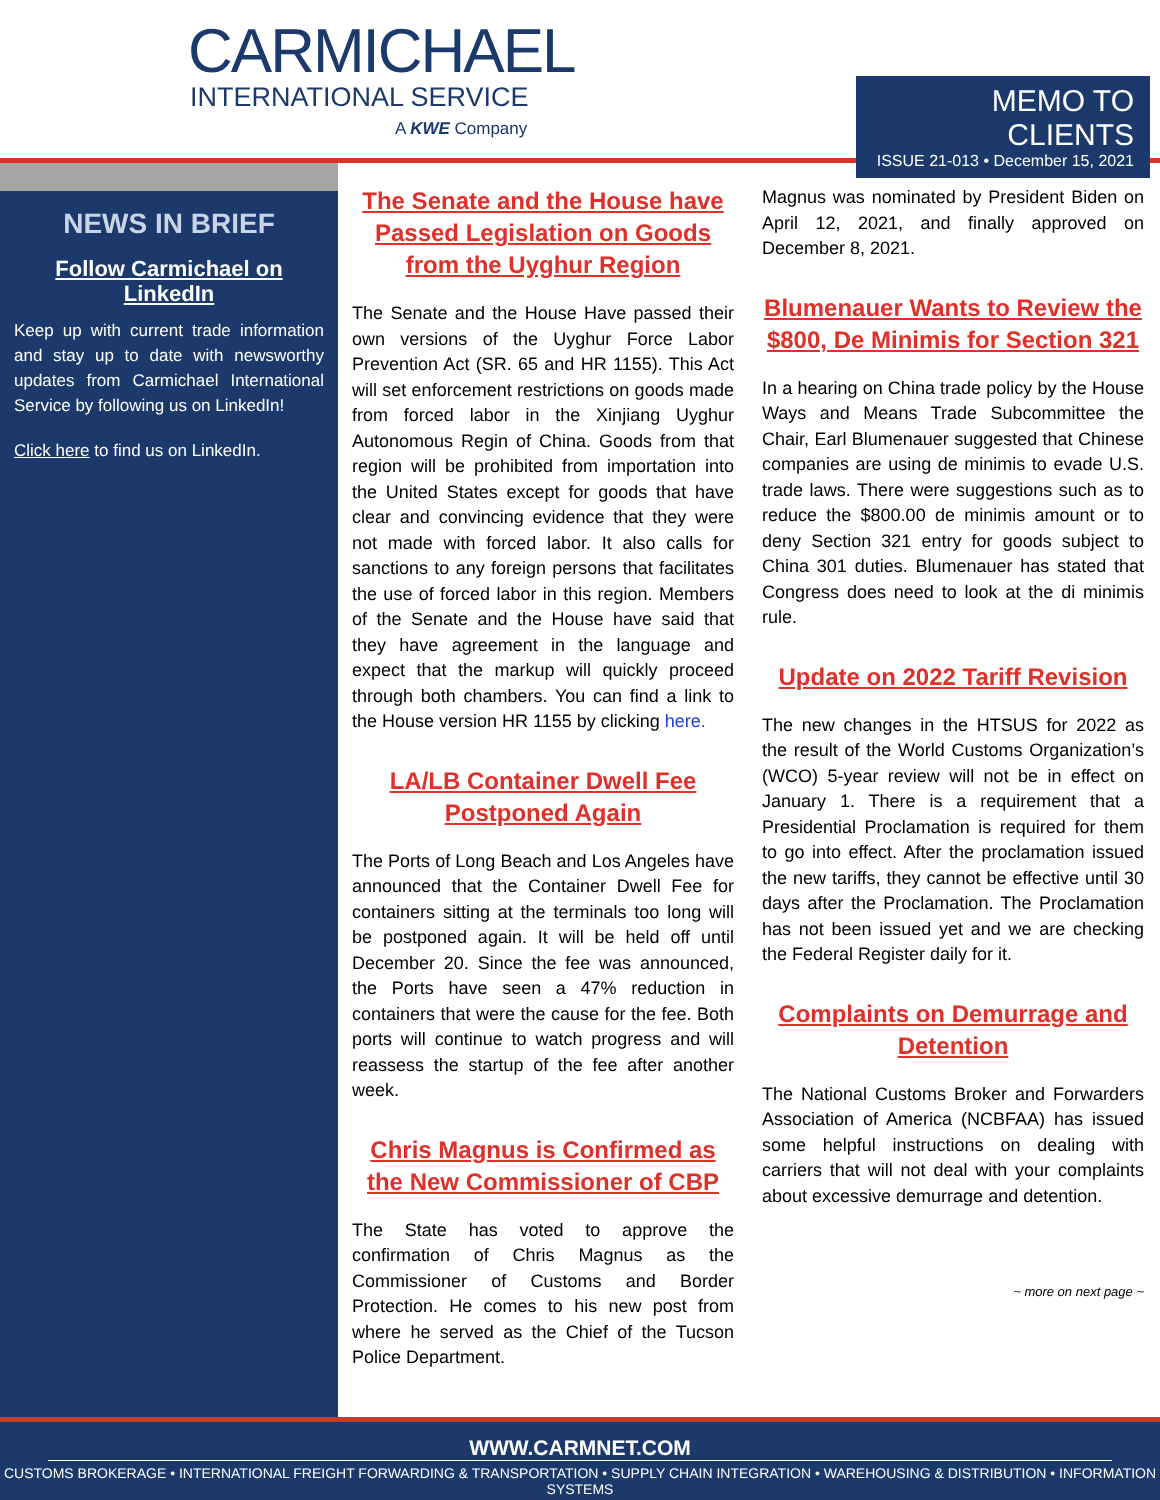CARMICHAEL
INTERNATIONAL SERVICE
A KWE Company
MEMO TO CLIENTS
ISSUE 21-013 • December 15, 2021
NEWS IN BRIEF
Follow Carmichael on LinkedIn
Keep up with current trade information and stay up to date with newsworthy updates from Carmichael International Service by following us on LinkedIn!
Click here to find us on LinkedIn.
The Senate and the House have Passed Legislation on Goods from the Uyghur Region
The Senate and the House Have passed their own versions of the Uyghur Force Labor Prevention Act (SR. 65 and HR 1155). This Act will set enforcement restrictions on goods made from forced labor in the Xinjiang Uyghur Autonomous Regin of China. Goods from that region will be prohibited from importation into the United States except for goods that have clear and convincing evidence that they were not made with forced labor. It also calls for sanctions to any foreign persons that facilitates the use of forced labor in this region. Members of the Senate and the House have said that they have agreement in the language and expect that the markup will quickly proceed through both chambers. You can find a link to the House version HR 1155 by clicking here.
LA/LB Container Dwell Fee Postponed Again
The Ports of Long Beach and Los Angeles have announced that the Container Dwell Fee for containers sitting at the terminals too long will be postponed again. It will be held off until December 20. Since the fee was announced, the Ports have seen a 47% reduction in containers that were the cause for the fee. Both ports will continue to watch progress and will reassess the startup of the fee after another week.
Chris Magnus is Confirmed as the New Commissioner of CBP
The State has voted to approve the confirmation of Chris Magnus as the Commissioner of Customs and Border Protection. He comes to his new post from where he served as the Chief of the Tucson Police Department.
Magnus was nominated by President Biden on April 12, 2021, and finally approved on December 8, 2021.
Blumenauer Wants to Review the $800, De Minimis for Section 321
In a hearing on China trade policy by the House Ways and Means Trade Subcommittee the Chair, Earl Blumenauer suggested that Chinese companies are using de minimis to evade U.S. trade laws. There were suggestions such as to reduce the $800.00 de minimis amount or to deny Section 321 entry for goods subject to China 301 duties. Blumenauer has stated that Congress does need to look at the di minimis rule.
Update on 2022 Tariff Revision
The new changes in the HTSUS for 2022 as the result of the World Customs Organization’s (WCO) 5-year review will not be in effect on January 1. There is a requirement that a Presidential Proclamation is required for them to go into effect. After the proclamation issued the new tariffs, they cannot be effective until 30 days after the Proclamation. The Proclamation has not been issued yet and we are checking the Federal Register daily for it.
Complaints on Demurrage and Detention
The National Customs Broker and Forwarders Association of America (NCBFAA) has issued some helpful instructions on dealing with carriers that will not deal with your complaints about excessive demurrage and detention.
~ more on next page ~
WWW.CARMNET.COM
CUSTOMS BROKERAGE • INTERNATIONAL FREIGHT FORWARDING & TRANSPORTATION • SUPPLY CHAIN INTEGRATION • WAREHOUSING & DISTRIBUTION • INFORMATION SYSTEMS